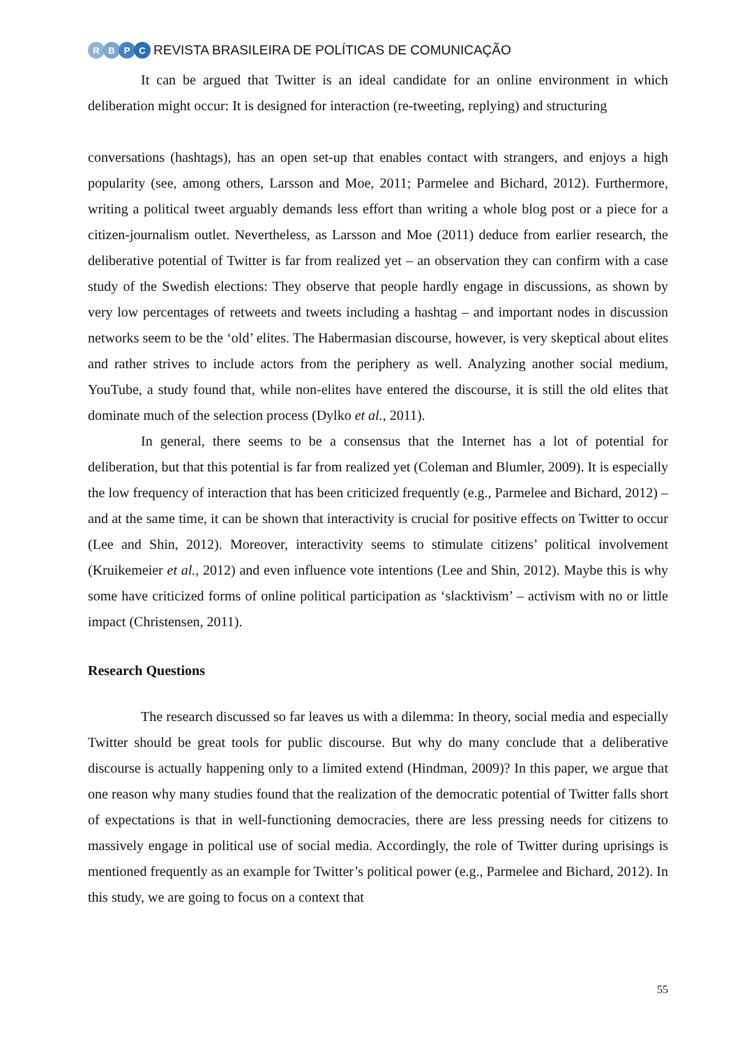RBPC
REVISTA BRASILEIRA DE POLÍTICAS DE COMUNICAÇÃO
It can be argued that Twitter is an ideal candidate for an online environment in which deliberation might occur: It is designed for interaction (re-tweeting, replying) and structuring
conversations (hashtags), has an open set-up that enables contact with strangers, and enjoys a high popularity (see, among others, Larsson and Moe, 2011; Parmelee and Bichard, 2012). Furthermore, writing a political tweet arguably demands less effort than writing a whole blog post or a piece for a citizen-journalism outlet. Nevertheless, as Larsson and Moe (2011) deduce from earlier research, the deliberative potential of Twitter is far from realized yet – an observation they can confirm with a case study of the Swedish elections: They observe that people hardly engage in discussions, as shown by very low percentages of retweets and tweets including a hashtag – and important nodes in discussion networks seem to be the ‘old’ elites. The Habermasian discourse, however, is very skeptical about elites and rather strives to include actors from the periphery as well. Analyzing another social medium, YouTube, a study found that, while non-elites have entered the discourse, it is still the old elites that dominate much of the selection process (Dylko et al., 2011).
In general, there seems to be a consensus that the Internet has a lot of potential for deliberation, but that this potential is far from realized yet (Coleman and Blumler, 2009). It is especially the low frequency of interaction that has been criticized frequently (e.g., Parmelee and Bichard, 2012) – and at the same time, it can be shown that interactivity is crucial for positive effects on Twitter to occur (Lee and Shin, 2012). Moreover, interactivity seems to stimulate citizens’ political involvement (Kruikemeier et al., 2012) and even influence vote intentions (Lee and Shin, 2012). Maybe this is why some have criticized forms of online political participation as ‘slacktivism’ – activism with no or little impact (Christensen, 2011).
Research Questions
The research discussed so far leaves us with a dilemma: In theory, social media and especially Twitter should be great tools for public discourse. But why do many conclude that a deliberative discourse is actually happening only to a limited extend (Hindman, 2009)? In this paper, we argue that one reason why many studies found that the realization of the democratic potential of Twitter falls short of expectations is that in well-functioning democracies, there are less pressing needs for citizens to massively engage in political use of social media. Accordingly, the role of Twitter during uprisings is mentioned frequently as an example for Twitter’s political power (e.g., Parmelee and Bichard, 2012). In this study, we are going to focus on a context that
55